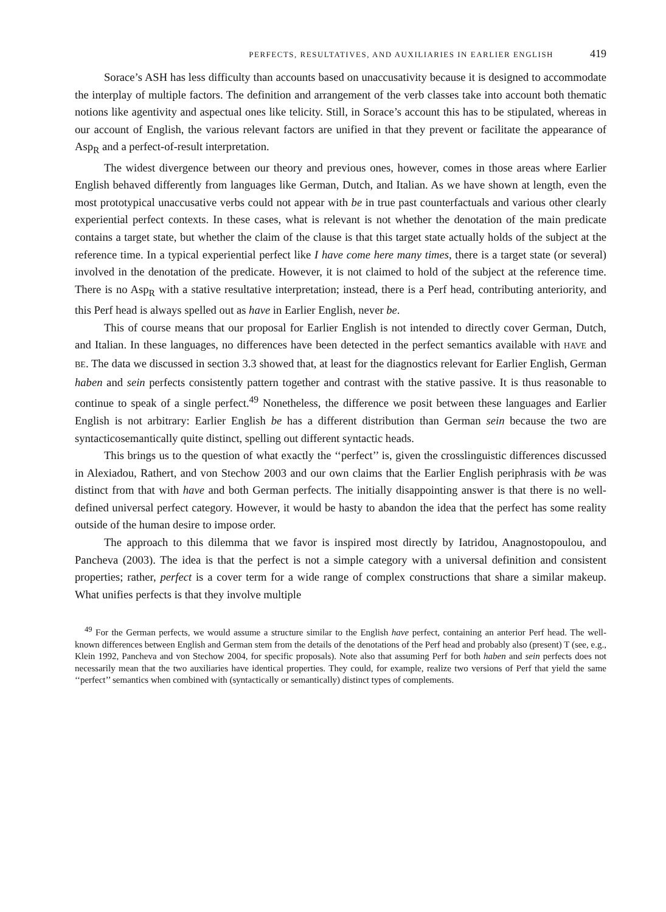PERFECTS, RESULTATIVES, AND AUXILIARIES IN EARLIER ENGLISH 419
Sorace’s ASH has less difficulty than accounts based on unaccusativity because it is designed to accommodate the interplay of multiple factors. The definition and arrangement of the verb classes take into account both thematic notions like agentivity and aspectual ones like telicity. Still, in Sorace’s account this has to be stipulated, whereas in our account of English, the various relevant factors are unified in that they prevent or facilitate the appearance of Asp<sub>R</sub> and a perfect-of-result interpretation.
The widest divergence between our theory and previous ones, however, comes in those areas where Earlier English behaved differently from languages like German, Dutch, and Italian. As we have shown at length, even the most prototypical unaccusative verbs could not appear with be in true past counterfactuals and various other clearly experiential perfect contexts. In these cases, what is relevant is not whether the denotation of the main predicate contains a target state, but whether the claim of the clause is that this target state actually holds of the subject at the reference time. In a typical experiential perfect like I have come here many times, there is a target state (or several) involved in the denotation of the predicate. However, it is not claimed to hold of the subject at the reference time. There is no Asp<sub>R</sub> with a stative resultative interpretation; instead, there is a Perf head, contributing anteriority, and this Perf head is always spelled out as have in Earlier English, never be.
This of course means that our proposal for Earlier English is not intended to directly cover German, Dutch, and Italian. In these languages, no differences have been detected in the perfect semantics available with HAVE and BE. The data we discussed in section 3.3 showed that, at least for the diagnostics relevant for Earlier English, German haben and sein perfects consistently pattern together and contrast with the stative passive. It is thus reasonable to continue to speak of a single perfect.<sup>49</sup> Nonetheless, the difference we posit between these languages and Earlier English is not arbitrary: Earlier English be has a different distribution than German sein because the two are syntacticosemantically quite distinct, spelling out different syntactic heads.
This brings us to the question of what exactly the ‘‘perfect’’ is, given the crosslinguistic differences discussed in Alexiadou, Rathert, and von Stechow 2003 and our own claims that the Earlier English periphrasis with be was distinct from that with have and both German perfects. The initially disappointing answer is that there is no well-defined universal perfect category. However, it would be hasty to abandon the idea that the perfect has some reality outside of the human desire to impose order.
The approach to this dilemma that we favor is inspired most directly by Iatridou, Anagnostopoulou, and Pancheva (2003). The idea is that the perfect is not a simple category with a universal definition and consistent properties; rather, perfect is a cover term for a wide range of complex constructions that share a similar makeup. What unifies perfects is that they involve multiple
<sup>49</sup> For the German perfects, we would assume a structure similar to the English have perfect, containing an anterior Perf head. The well-known differences between English and German stem from the details of the denotations of the Perf head and probably also (present) T (see, e.g., Klein 1992, Pancheva and von Stechow 2004, for specific proposals). Note also that assuming Perf for both haben and sein perfects does not necessarily mean that the two auxiliaries have identical properties. They could, for example, realize two versions of Perf that yield the same ‘‘perfect’’ semantics when combined with (syntactically or semantically) distinct types of complements.